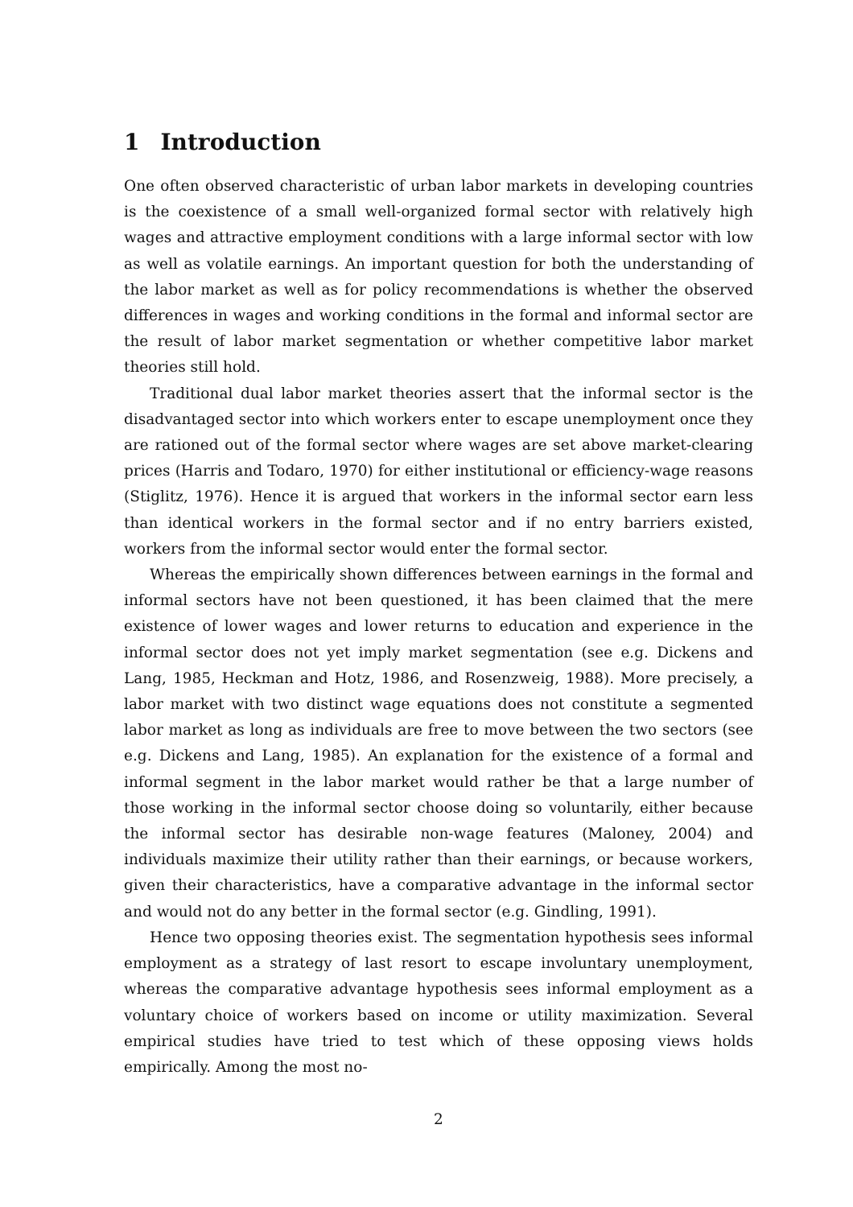1 Introduction
One often observed characteristic of urban labor markets in developing countries is the coexistence of a small well-organized formal sector with relatively high wages and attractive employment conditions with a large informal sector with low as well as volatile earnings. An important question for both the understanding of the labor market as well as for policy recommendations is whether the observed differences in wages and working conditions in the formal and informal sector are the result of labor market segmentation or whether competitive labor market theories still hold.
Traditional dual labor market theories assert that the informal sector is the disadvantaged sector into which workers enter to escape unemployment once they are rationed out of the formal sector where wages are set above market-clearing prices (Harris and Todaro, 1970) for either institutional or efficiency-wage reasons (Stiglitz, 1976). Hence it is argued that workers in the informal sector earn less than identical workers in the formal sector and if no entry barriers existed, workers from the informal sector would enter the formal sector.
Whereas the empirically shown differences between earnings in the formal and informal sectors have not been questioned, it has been claimed that the mere existence of lower wages and lower returns to education and experience in the informal sector does not yet imply market segmentation (see e.g. Dickens and Lang, 1985, Heckman and Hotz, 1986, and Rosenzweig, 1988). More precisely, a labor market with two distinct wage equations does not constitute a segmented labor market as long as individuals are free to move between the two sectors (see e.g. Dickens and Lang, 1985). An explanation for the existence of a formal and informal segment in the labor market would rather be that a large number of those working in the informal sector choose doing so voluntarily, either because the informal sector has desirable non-wage features (Maloney, 2004) and individuals maximize their utility rather than their earnings, or because workers, given their characteristics, have a comparative advantage in the informal sector and would not do any better in the formal sector (e.g. Gindling, 1991).
Hence two opposing theories exist. The segmentation hypothesis sees informal employment as a strategy of last resort to escape involuntary unemployment, whereas the comparative advantage hypothesis sees informal employment as a voluntary choice of workers based on income or utility maximization. Several empirical studies have tried to test which of these opposing views holds empirically. Among the most no-
2